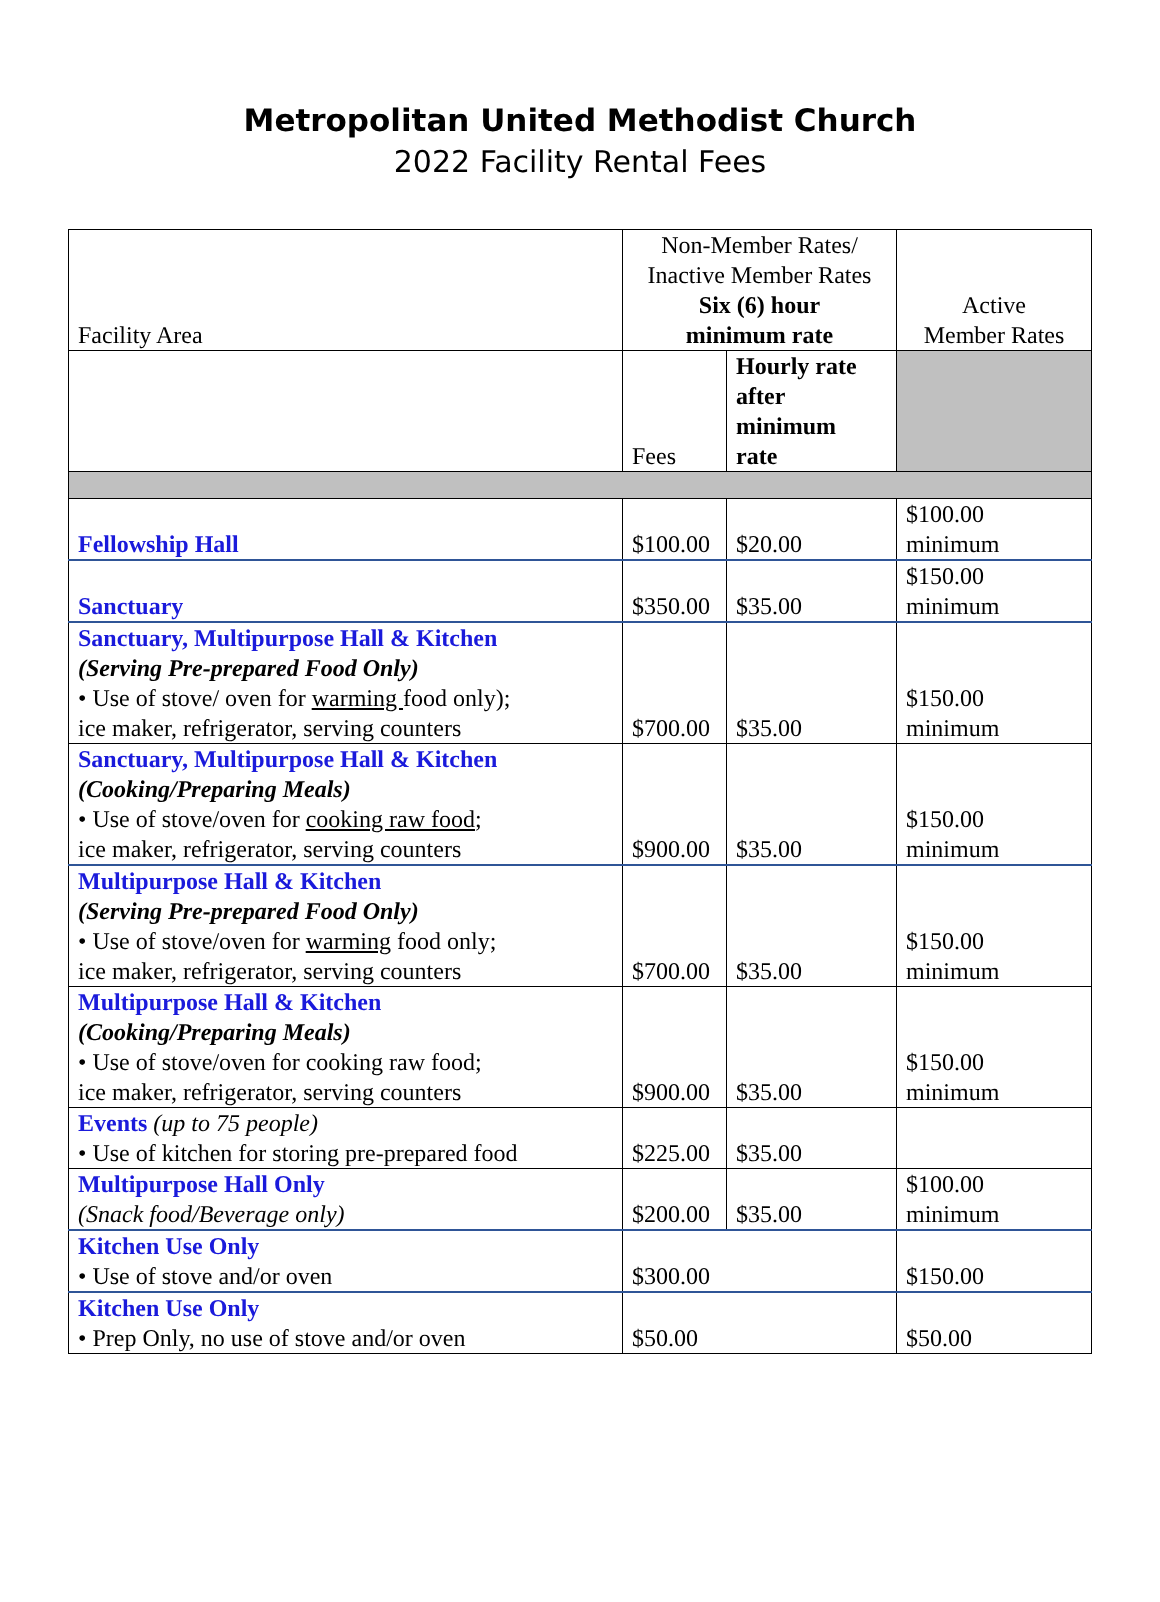Metropolitan United Methodist Church
2022 Facility Rental Fees
| Facility Area | Non-Member Rates/ Inactive Member Rates Six (6) hour minimum rate | | | Active Member Rates |
| --- | --- | --- | --- | --- |
| | Fees | Hourly rate after minimum rate | | |
| Fellowship Hall | $100.00 | | $20.00 | $100.00 minimum |
| Sanctuary | $350.00 | | $35.00 | $150.00 minimum |
| Sanctuary, Multipurpose Hall & Kitchen (Serving Pre-prepared Food Only) • Use of stove/ oven for warming food only); ice maker, refrigerator, serving counters | $700.00 | | $35.00 | $150.00 minimum |
| Sanctuary, Multipurpose Hall & Kitchen (Cooking/Preparing Meals) • Use of stove/oven for cooking raw food ; ice maker, refrigerator, serving counters | $900.00 | | $35.00 | $150.00 minimum |
| Multipurpose Hall & Kitchen (Serving Pre-prepared Food Only) • Use of stove/oven for warming food only; ice maker, refrigerator, serving counters | $700.00 | | $35.00 | $150.00 minimum |
| Multipurpose Hall & Kitchen (Cooking/Preparing Meals) • Use of stove/oven for cooking raw food; ice maker, refrigerator, serving counters | $900.00 | | $35.00 | $150.00 minimum |
| Events (up to 75 people) • Use of kitchen for storing pre-prepared food | $225.00 | | $35.00 | |
| Multipurpose Hall Only (Snack food/Beverage only) | $200.00 | | $35.00 | $100.00 minimum |
| Kitchen Use Only • Use of stove and/or oven | $300.00 | | | $150.00 |
| Kitchen Use Only • Prep Only, no use of stove and/or oven | $50.00 | | | $50.00 |